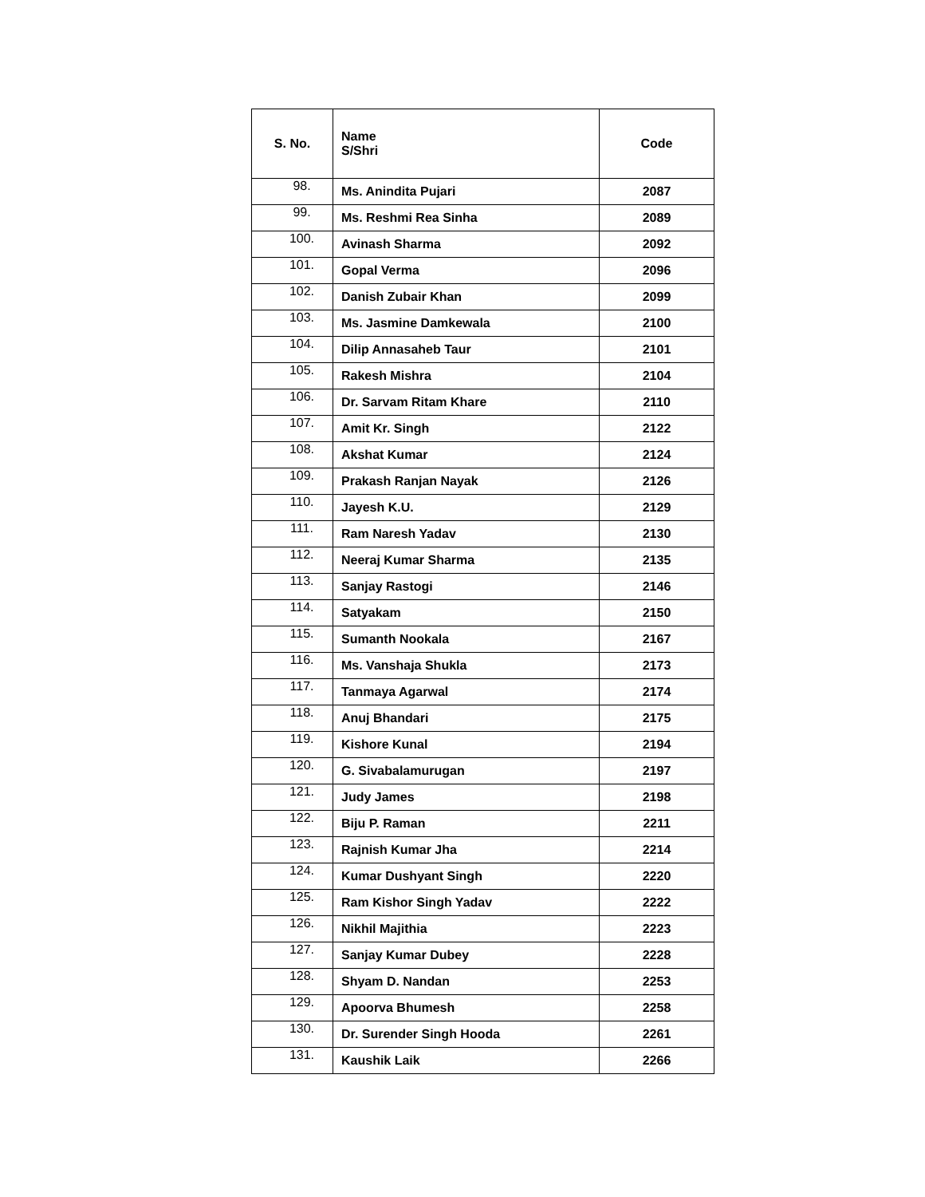| S. No. | Name S/Shri | Code |
| --- | --- | --- |
| 98. | Ms. Anindita Pujari | 2087 |
| 99. | Ms. Reshmi Rea Sinha | 2089 |
| 100. | Avinash Sharma | 2092 |
| 101. | Gopal Verma | 2096 |
| 102. | Danish Zubair Khan | 2099 |
| 103. | Ms. Jasmine Damkewala | 2100 |
| 104. | Dilip Annasaheb Taur | 2101 |
| 105. | Rakesh Mishra | 2104 |
| 106. | Dr. Sarvam Ritam Khare | 2110 |
| 107. | Amit Kr. Singh | 2122 |
| 108. | Akshat Kumar | 2124 |
| 109. | Prakash Ranjan Nayak | 2126 |
| 110. | Jayesh K.U. | 2129 |
| 111. | Ram Naresh Yadav | 2130 |
| 112. | Neeraj Kumar Sharma | 2135 |
| 113. | Sanjay Rastogi | 2146 |
| 114. | Satyakam | 2150 |
| 115. | Sumanth Nookala | 2167 |
| 116. | Ms. Vanshaja Shukla | 2173 |
| 117. | Tanmaya Agarwal | 2174 |
| 118. | Anuj Bhandari | 2175 |
| 119. | Kishore Kunal | 2194 |
| 120. | G. Sivabalamurugan | 2197 |
| 121. | Judy James | 2198 |
| 122. | Biju P. Raman | 2211 |
| 123. | Rajnish Kumar Jha | 2214 |
| 124. | Kumar Dushyant Singh | 2220 |
| 125. | Ram Kishor Singh Yadav | 2222 |
| 126. | Nikhil Majithia | 2223 |
| 127. | Sanjay Kumar Dubey | 2228 |
| 128. | Shyam D. Nandan | 2253 |
| 129. | Apoorva Bhumesh | 2258 |
| 130. | Dr. Surender Singh Hooda | 2261 |
| 131. | Kaushik Laik | 2266 |